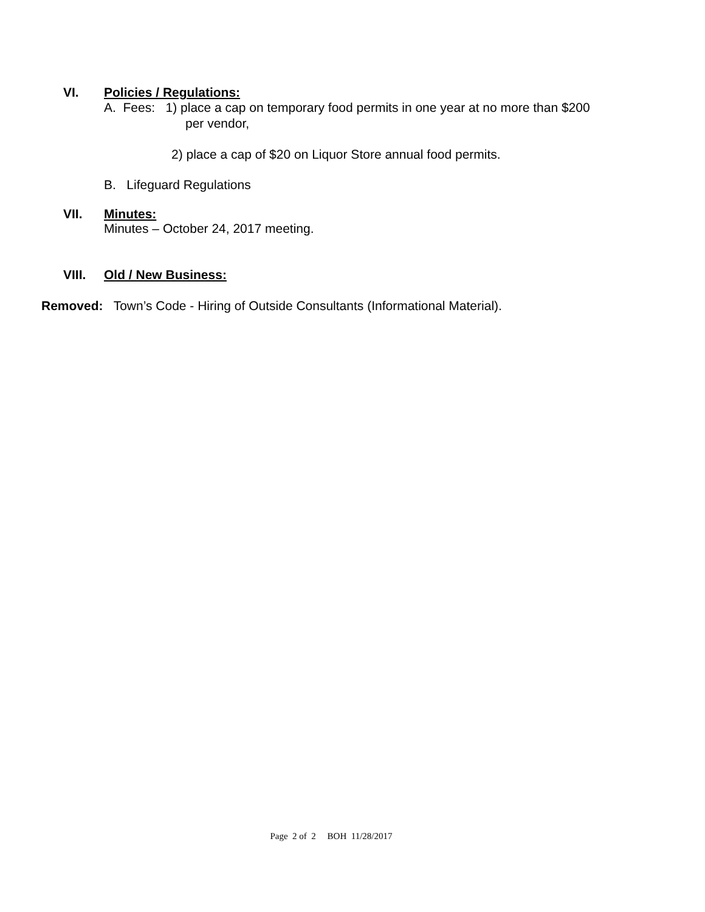VI. Policies / Regulations:
A. Fees: 1) place a cap on temporary food permits in one year at no more than $200
per vendor,
2) place a cap of $20 on Liquor Store annual food permits.
B. Lifeguard Regulations
VII. Minutes:
Minutes – October 24, 2017 meeting.
VIII. Old / New Business:
Removed: Town’s Code - Hiring of Outside Consultants (Informational Material).
Page 2 of 2 BOH 11/28/2017